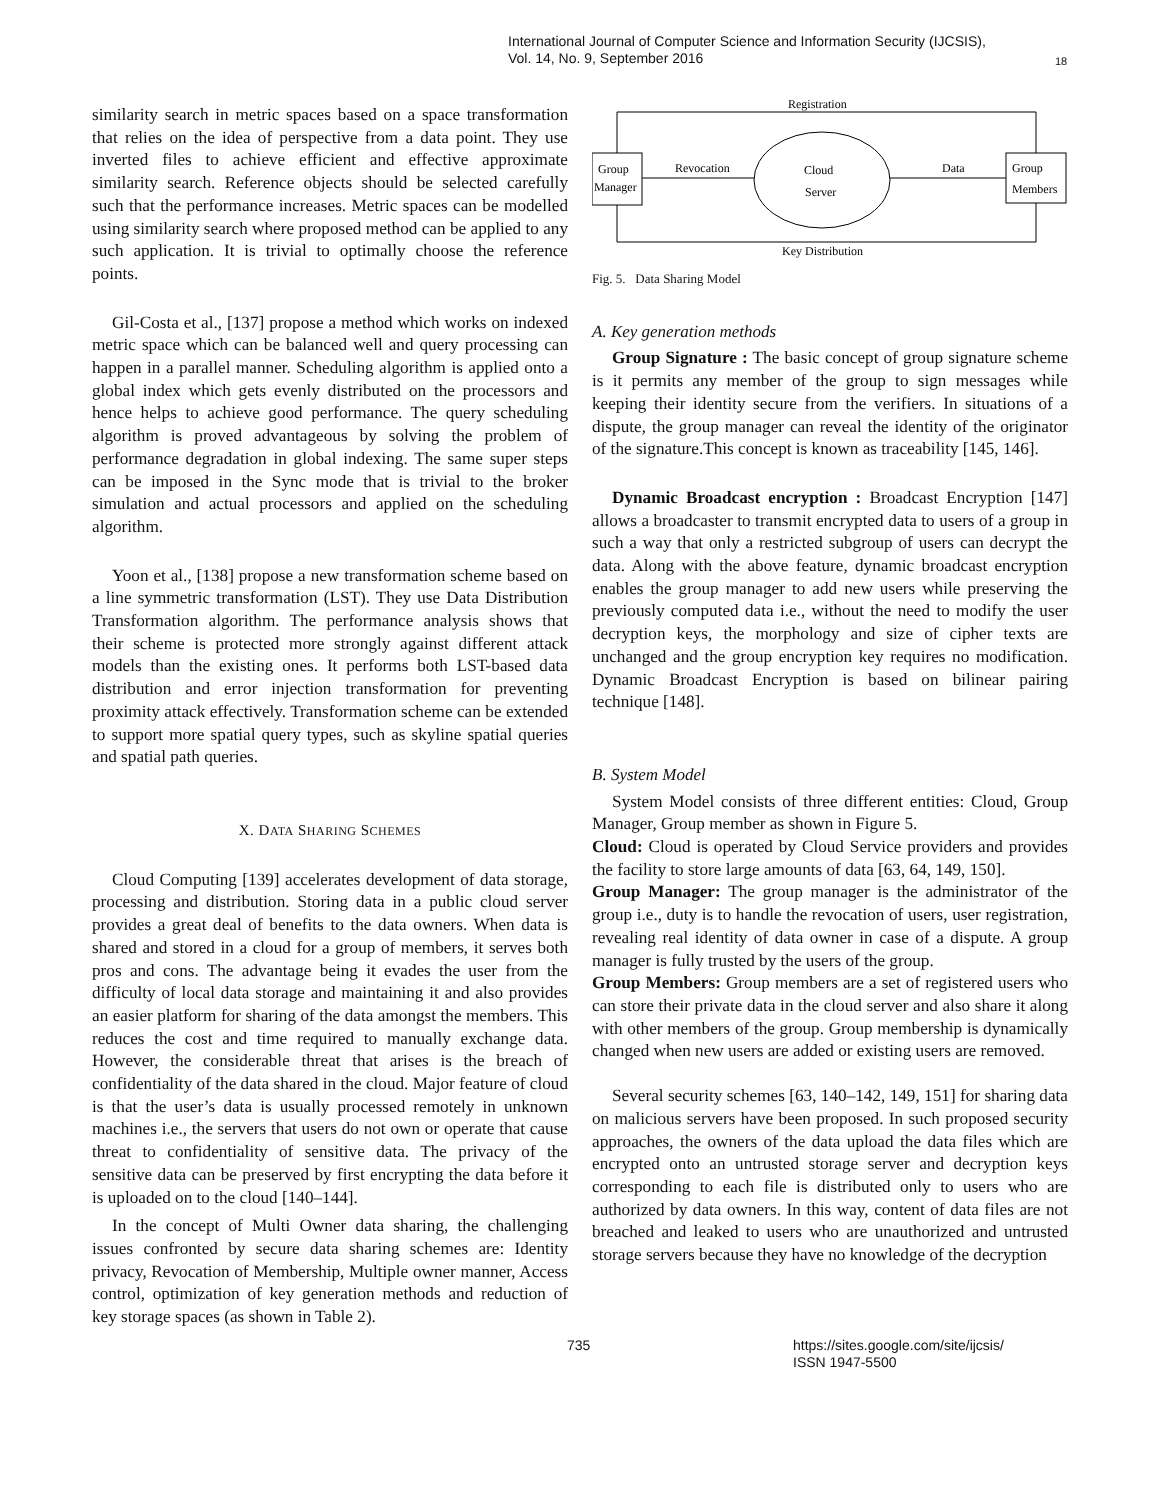International Journal of Computer Science and Information Security (IJCSIS),
Vol. 14, No. 9, September 2016
18
similarity search in metric spaces based on a space transformation that relies on the idea of perspective from a data point. They use inverted files to achieve efficient and effective approximate similarity search. Reference objects should be selected carefully such that the performance increases. Metric spaces can be modelled using similarity search where proposed method can be applied to any such application. It is trivial to optimally choose the reference points.
Gil-Costa et al., [137] propose a method which works on indexed metric space which can be balanced well and query processing can happen in a parallel manner. Scheduling algorithm is applied onto a global index which gets evenly distributed on the processors and hence helps to achieve good performance. The query scheduling algorithm is proved advantageous by solving the problem of performance degradation in global indexing. The same super steps can be imposed in the Sync mode that is trivial to the broker simulation and actual processors and applied on the scheduling algorithm.
Yoon et al., [138] propose a new transformation scheme based on a line symmetric transformation (LST). They use Data Distribution Transformation algorithm. The performance analysis shows that their scheme is protected more strongly against different attack models than the existing ones. It performs both LST-based data distribution and error injection transformation for preventing proximity attack effectively. Transformation scheme can be extended to support more spatial query types, such as skyline spatial queries and spatial path queries.
X. DATA SHARING SCHEMES
Cloud Computing [139] accelerates development of data storage, processing and distribution. Storing data in a public cloud server provides a great deal of benefits to the data owners. When data is shared and stored in a cloud for a group of members, it serves both pros and cons. The advantage being it evades the user from the difficulty of local data storage and maintaining it and also provides an easier platform for sharing of the data amongst the members. This reduces the cost and time required to manually exchange data. However, the considerable threat that arises is the breach of confidentiality of the data shared in the cloud. Major feature of cloud is that the user’s data is usually processed remotely in unknown machines i.e., the servers that users do not own or operate that cause threat to confidentiality of sensitive data. The privacy of the sensitive data can be preserved by first encrypting the data before it is uploaded on to the cloud [140–144].
In the concept of Multi Owner data sharing, the challenging issues confronted by secure data sharing schemes are: Identity privacy, Revocation of Membership, Multiple owner manner, Access control, optimization of key generation methods and reduction of key storage spaces (as shown in Table 2).
Group
Manager
Group
Members
Registration
Key Distribution
Cloud
Server
Revocation
Data
Fig. 5. Data Sharing Model
A. Key generation methods
Group Signature : The basic concept of group signature scheme is it permits any member of the group to sign messages while keeping their identity secure from the verifiers. In situations of a dispute, the group manager can reveal the identity of the originator of the signature.This concept is known as traceability [145, 146].
Dynamic Broadcast encryption : Broadcast Encryption [147] allows a broadcaster to transmit encrypted data to users of a group in such a way that only a restricted subgroup of users can decrypt the data. Along with the above feature, dynamic broadcast encryption enables the group manager to add new users while preserving the previously computed data i.e., without the need to modify the user decryption keys, the morphology and size of cipher texts are unchanged and the group encryption key requires no modification. Dynamic Broadcast Encryption is based on bilinear pairing technique [148].
B. System Model
System Model consists of three different entities: Cloud, Group Manager, Group member as shown in Figure 5.
Cloud: Cloud is operated by Cloud Service providers and provides the facility to store large amounts of data [63, 64, 149, 150].
Group Manager: The group manager is the administrator of the group i.e., duty is to handle the revocation of users, user registration, revealing real identity of data owner in case of a dispute. A group manager is fully trusted by the users of the group.
Group Members: Group members are a set of registered users who can store their private data in the cloud server and also share it along with other members of the group. Group membership is dynamically changed when new users are added or existing users are removed.
Several security schemes [63, 140–142, 149, 151] for sharing data on malicious servers have been proposed. In such proposed security approaches, the owners of the data upload the data files which are encrypted onto an untrusted storage server and decryption keys corresponding to each file is distributed only to users who are authorized by data owners. In this way, content of data files are not breached and leaked to users who are unauthorized and untrusted storage servers because they have no knowledge of the decryption
735
https://sites.google.com/site/ijcsis/
ISSN 1947-5500